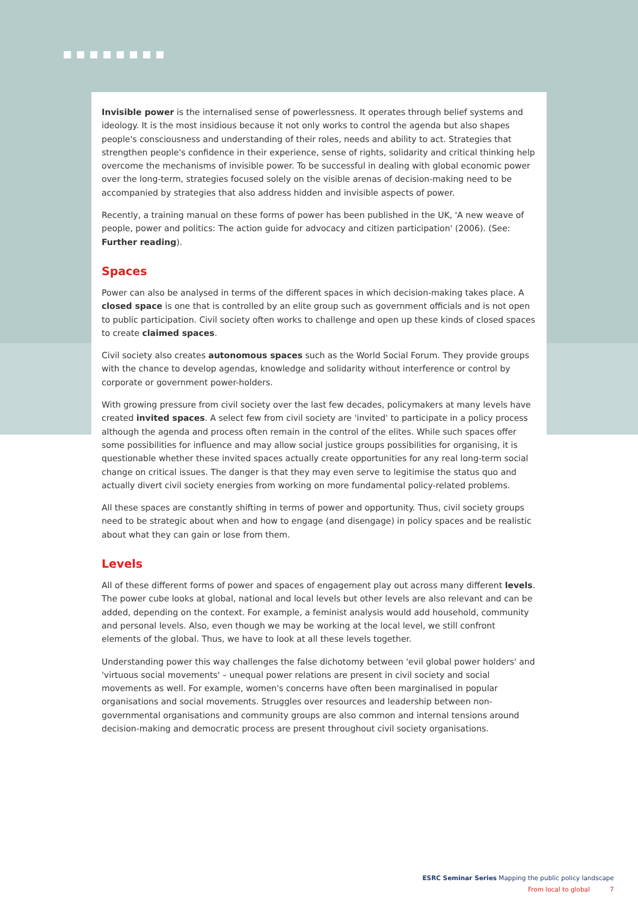Invisible power is the internalised sense of powerlessness. It operates through belief systems and ideology. It is the most insidious because it not only works to control the agenda but also shapes people's consciousness and understanding of their roles, needs and ability to act. Strategies that strengthen people's confidence in their experience, sense of rights, solidarity and critical thinking help overcome the mechanisms of invisible power. To be successful in dealing with global economic power over the long-term, strategies focused solely on the visible arenas of decision-making need to be accompanied by strategies that also address hidden and invisible aspects of power.
Recently, a training manual on these forms of power has been published in the UK, 'A new weave of people, power and politics: The action guide for advocacy and citizen participation' (2006). (See: Further reading).
Spaces
Power can also be analysed in terms of the different spaces in which decision-making takes place. A closed space is one that is controlled by an elite group such as government officials and is not open to public participation. Civil society often works to challenge and open up these kinds of closed spaces to create claimed spaces.
Civil society also creates autonomous spaces such as the World Social Forum. They provide groups with the chance to develop agendas, knowledge and solidarity without interference or control by corporate or government power-holders.
With growing pressure from civil society over the last few decades, policymakers at many levels have created invited spaces. A select few from civil society are 'invited' to participate in a policy process although the agenda and process often remain in the control of the elites. While such spaces offer some possibilities for influence and may allow social justice groups possibilities for organising, it is questionable whether these invited spaces actually create opportunities for any real long-term social change on critical issues. The danger is that they may even serve to legitimise the status quo and actually divert civil society energies from working on more fundamental policy-related problems.
All these spaces are constantly shifting in terms of power and opportunity. Thus, civil society groups need to be strategic about when and how to engage (and disengage) in policy spaces and be realistic about what they can gain or lose from them.
Levels
All of these different forms of power and spaces of engagement play out across many different levels. The power cube looks at global, national and local levels but other levels are also relevant and can be added, depending on the context. For example, a feminist analysis would add household, community and personal levels. Also, even though we may be working at the local level, we still confront elements of the global. Thus, we have to look at all these levels together.
Understanding power this way challenges the false dichotomy between 'evil global power holders' and 'virtuous social movements' – unequal power relations are present in civil society and social movements as well. For example, women's concerns have often been marginalised in popular organisations and social movements. Struggles over resources and leadership between non-governmental organisations and community groups are also common and internal tensions around decision-making and democratic process are present throughout civil society organisations.
ESRC Seminar Series Mapping the public policy landscape
From local to global 7